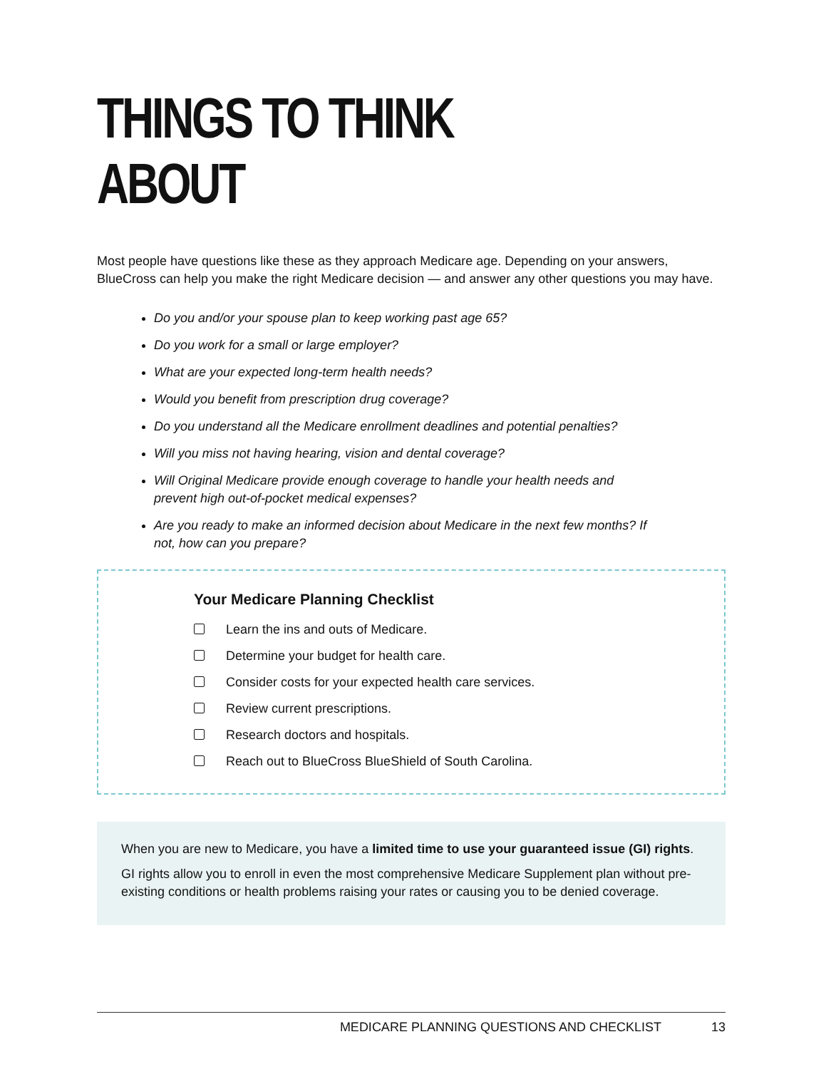THINGS TO THINK ABOUT
Most people have questions like these as they approach Medicare age. Depending on your answers, BlueCross can help you make the right Medicare decision — and answer any other questions you may have.
Do you and/or your spouse plan to keep working past age 65?
Do you work for a small or large employer?
What are your expected long-term health needs?
Would you benefit from prescription drug coverage?
Do you understand all the Medicare enrollment deadlines and potential penalties?
Will you miss not having hearing, vision and dental coverage?
Will Original Medicare provide enough coverage to handle your health needs and prevent high out-of-pocket medical expenses?
Are you ready to make an informed decision about Medicare in the next few months? If not, how can you prepare?
Your Medicare Planning Checklist
Learn the ins and outs of Medicare.
Determine your budget for health care.
Consider costs for your expected health care services.
Review current prescriptions.
Research doctors and hospitals.
Reach out to BlueCross BlueShield of South Carolina.
When you are new to Medicare, you have a limited time to use your guaranteed issue (GI) rights.
GI rights allow you to enroll in even the most comprehensive Medicare Supplement plan without pre-existing conditions or health problems raising your rates or causing you to be denied coverage.
MEDICARE PLANNING QUESTIONS AND CHECKLIST 13